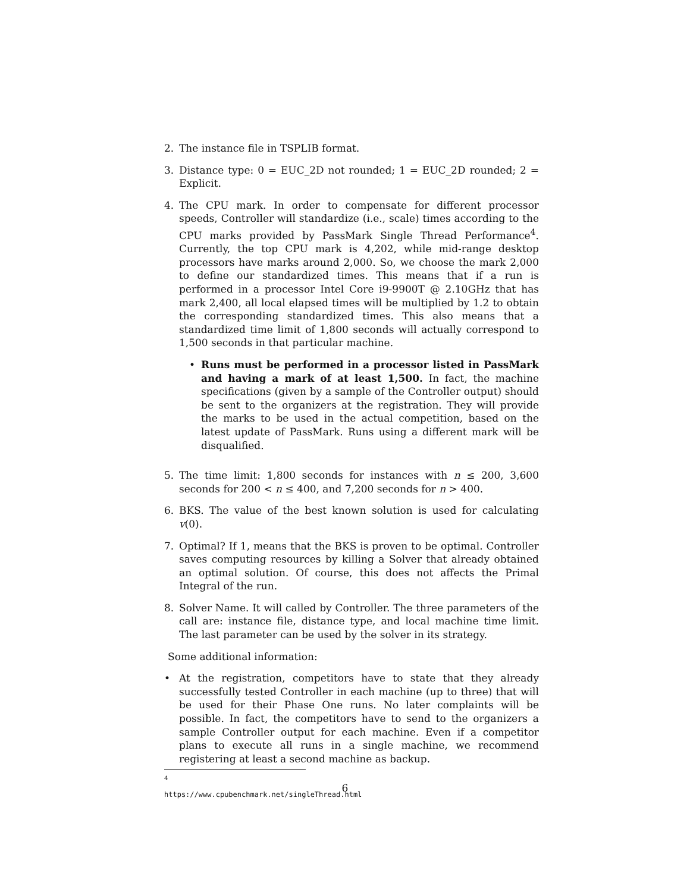2. The instance file in TSPLIB format.
3. Distance type: 0 = EUC_2D not rounded; 1 = EUC_2D rounded; 2 = Explicit.
4. The CPU mark. In order to compensate for different processor speeds, Controller will standardize (i.e., scale) times according to the CPU marks provided by PassMark Single Thread Performance<sup>4</sup>. Currently, the top CPU mark is 4,202, while mid-range desktop processors have marks around 2,000. So, we choose the mark 2,000 to define our standardized times. This means that if a run is performed in a processor Intel Core i9-9900T @ 2.10GHz that has mark 2,400, all local elapsed times will be multiplied by 1.2 to obtain the corresponding standardized times. This also means that a standardized time limit of 1,800 seconds will actually correspond to 1,500 seconds in that particular machine.
• Runs must be performed in a processor listed in PassMark and having a mark of at least 1,500. In fact, the machine specifications (given by a sample of the Controller output) should be sent to the organizers at the registration. They will provide the marks to be used in the actual competition, based on the latest update of PassMark. Runs using a different mark will be disqualified.
5. The time limit: 1,800 seconds for instances with n ≤ 200, 3,600 seconds for 200 < n ≤ 400, and 7,200 seconds for n > 400.
6. BKS. The value of the best known solution is used for calculating v(0).
7. Optimal? If 1, means that the BKS is proven to be optimal. Controller saves computing resources by killing a Solver that already obtained an optimal solution. Of course, this does not affects the Primal Integral of the run.
8. Solver Name. It will called by Controller. The three parameters of the call are: instance file, distance type, and local machine time limit. The last parameter can be used by the solver in its strategy.
Some additional information:
• At the registration, competitors have to state that they already successfully tested Controller in each machine (up to three) that will be used for their Phase One runs. No later complaints will be possible. In fact, the competitors have to send to the organizers a sample Controller output for each machine. Even if a competitor plans to execute all runs in a single machine, we recommend registering at least a second machine as backup.
<sup>4</sup> https://www.cpubenchmark.net/singleThread.html
6